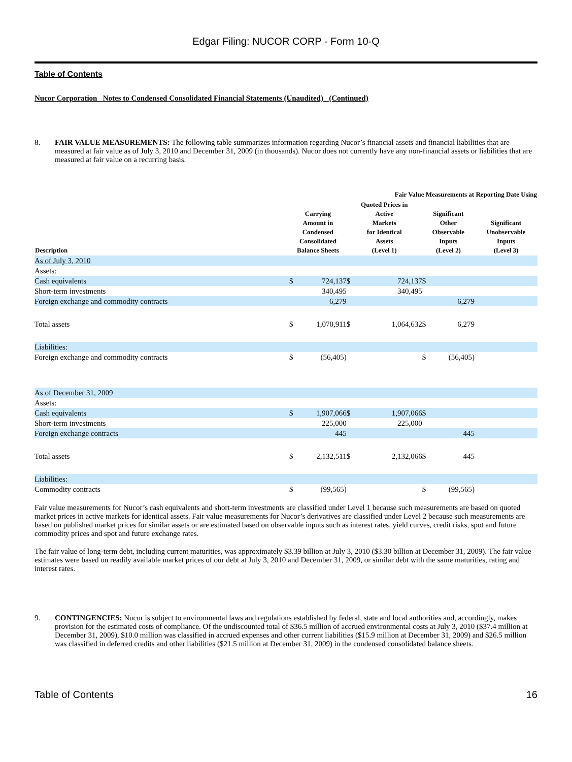Edgar Filing: NUCOR CORP - Form 10-Q
Table of Contents
Nucor Corporation Notes to Condensed Consolidated Financial Statements (Unaudited) (Continued)
8. FAIR VALUE MEASUREMENTS: The following table summarizes information regarding Nucor’s financial assets and financial liabilities that are measured at fair value as of July 3, 2010 and December 31, 2009 (in thousands). Nucor does not currently have any non-financial assets or liabilities that are measured at fair value on a recurring basis.
| | | | Fair Value Measurements at Reporting Date Using | | | | |
| --- | --- | --- | --- | --- | --- | --- | --- |
| Description | Carrying Amount in Condensed Consolidated Balance Sheets | | Quoted Prices in Active Markets for Identical Assets (Level 1) | | Significant Other Observable Inputs (Level 2) | | Significant Unobservable Inputs (Level 3) |
| As of July 3, 2010 | | | | | | | |
| Assets: | | | | | | | |
| Cash equivalents | $ | 724,137 | $ | 724,137 | $ | | |
| Short-term investments | | 340,495 | | 340,495 | | | |
| Foreign exchange and commodity contracts | | 6,279 | | | | 6,279 | |
| Total assets | $ | 1,070,911 | $ | 1,064,632 | $ | 6,279 | |
| Liabilities: | | | | | | | |
| Foreign exchange and commodity contracts | $ | (56,405) | | | $ | (56,405) | |
| As of December 31, 2009 | | | | | | | |
| Assets: | | | | | | | |
| Cash equivalents | $ | 1,907,066 | $ | 1,907,066 | $ | | |
| Short-term investments | | 225,000 | | 225,000 | | | |
| Foreign exchange contracts | | 445 | | | | 445 | |
| Total assets | $ | 2,132,511 | $ | 2,132,066 | $ | 445 | |
| Liabilities: | | | | | | | |
| Commodity contracts | $ | (99,565) | | | $ | (99,565) | |
Fair value measurements for Nucor’s cash equivalents and short-term investments are classified under Level 1 because such measurements are based on quoted market prices in active markets for identical assets. Fair value measurements for Nucor’s derivatives are classified under Level 2 because such measurements are based on published market prices for similar assets or are estimated based on observable inputs such as interest rates, yield curves, credit risks, spot and future commodity prices and spot and future exchange rates.
The fair value of long-term debt, including current maturities, was approximately $3.39 billion at July 3, 2010 ($3.30 billion at December 31, 2009). The fair value estimates were based on readily available market prices of our debt at July 3, 2010 and December 31, 2009, or similar debt with the same maturities, rating and interest rates.
9. CONTINGENCIES: Nucor is subject to environmental laws and regulations established by federal, state and local authorities and, accordingly, makes provision for the estimated costs of compliance. Of the undiscounted total of $36.5 million of accrued environmental costs at July 3, 2010 ($37.4 million at December 31, 2009), $10.0 million was classified in accrued expenses and other current liabilities ($15.9 million at December 31, 2009) and $26.5 million was classified in deferred credits and other liabilities ($21.5 million at December 31, 2009) in the condensed consolidated balance sheets.
Table of Contents 16